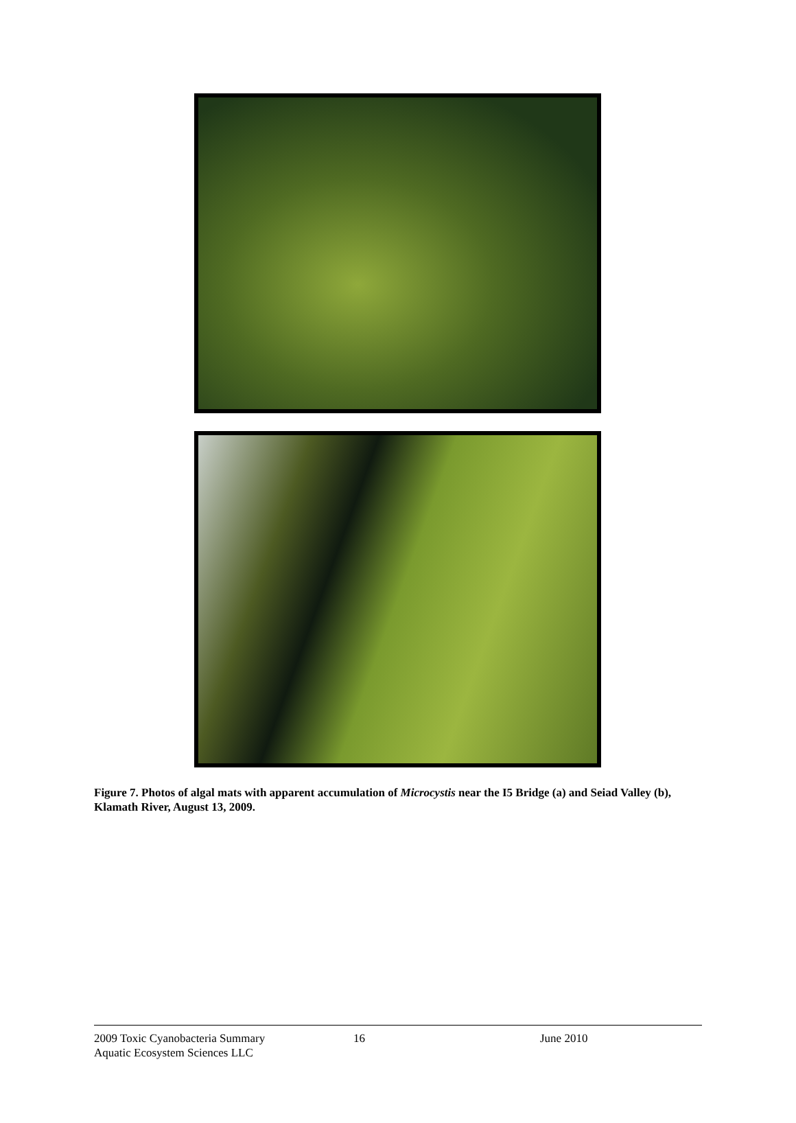Figure 7. Photos of algal mats with apparent accumulation of Microcystis near the I5 Bridge (a) and Seiad Valley (b), Klamath River, August 13, 2009.
2009 Toxic Cyanobacteria Summary
Aquatic Ecosystem Sciences LLC
16 June 2010